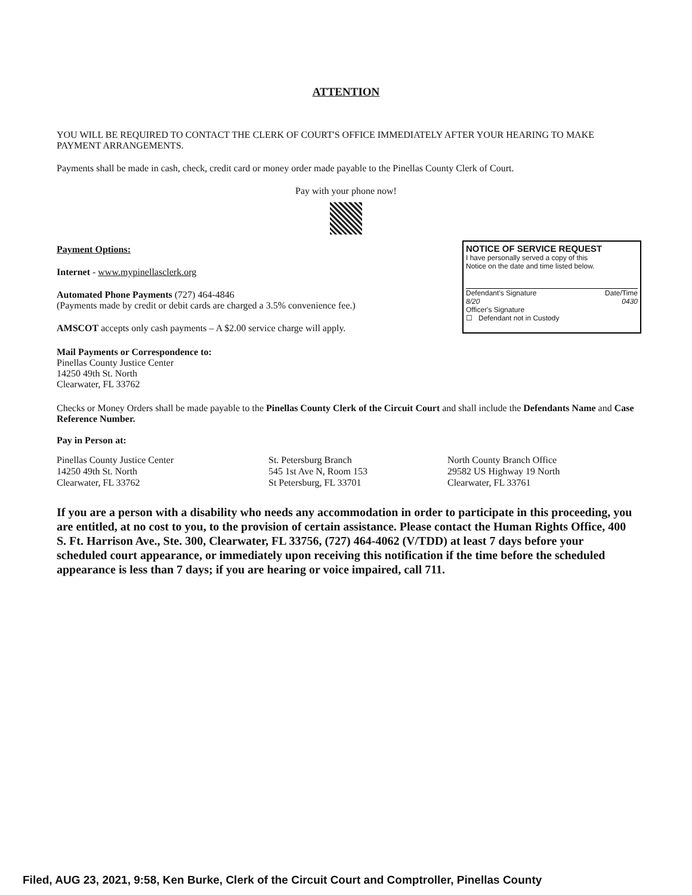ATTENTION
YOU WILL BE REQUIRED TO CONTACT THE CLERK OF COURT'S OFFICE IMMEDIATELY AFTER YOUR HEARING TO MAKE PAYMENT ARRANGEMENTS.
Payments shall be made in cash, check, credit card or money order made payable to the Pinellas County Clerk of Court.
Pay with your phone now!
Payment Options:
Internet - www.mypinellasclerk.org
Automated Phone Payments (727) 464-4846
(Payments made by credit or debit cards are charged a 3.5% convenience fee.)
AMSCOT accepts only cash payments – A $2.00 service charge will apply.
NOTICE OF SERVICE REQUEST
I have personally served a copy of this
Notice on the date and time listed below.
Defendant's Signature Date/Time
8/20 0430
Officer's Signature
☐ Defendant not in Custody
Mail Payments or Correspondence to:
Pinellas County Justice Center
14250 49th St. North
Clearwater, FL 33762
Checks or Money Orders shall be made payable to the Pinellas County Clerk of the Circuit Court and shall include the Defendants Name and Case Reference Number.
Pay in Person at:
Pinellas County Justice Center
14250 49th St. North
Clearwater, FL 33762
St. Petersburg Branch
545 1st Ave N, Room 153
St Petersburg, FL 33701
North County Branch Office
29582 US Highway 19 North
Clearwater, FL 33761
If you are a person with a disability who needs any accommodation in order to participate in this proceeding, you are entitled, at no cost to you, to the provision of certain assistance. Please contact the Human Rights Office, 400 S. Ft. Harrison Ave., Ste. 300, Clearwater, FL 33756, (727) 464-4062 (V/TDD) at least 7 days before your scheduled court appearance, or immediately upon receiving this notification if the time before the scheduled appearance is less than 7 days; if you are hearing or voice impaired, call 711.
Filed, AUG 23, 2021, 9:58, Ken Burke, Clerk of the Circuit Court and Comptroller, Pinellas County